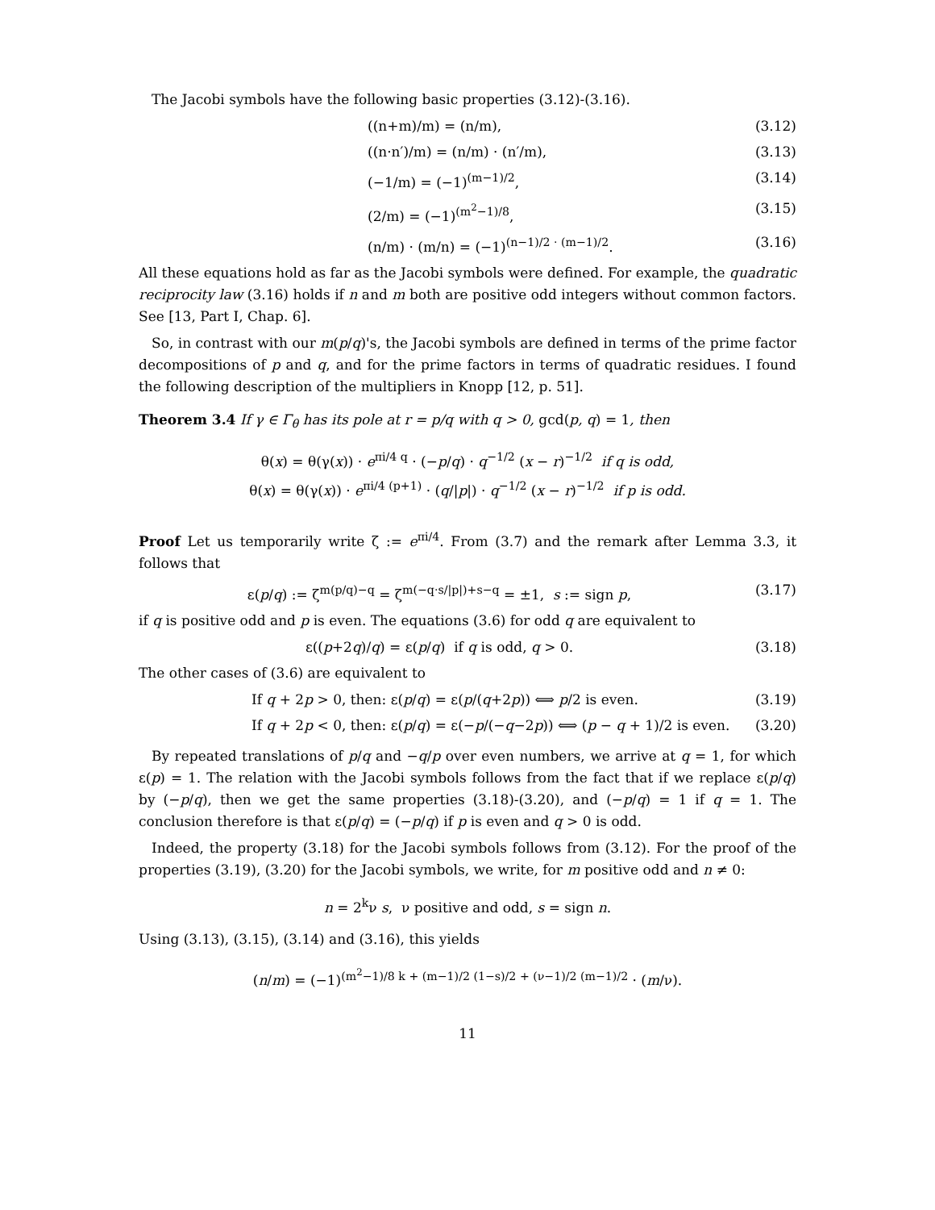The Jacobi symbols have the following basic properties (3.12)-(3.16).
((n+m)/m) = (n/m), (3.12)
((n·n′)/m) = (n/m) · (n′/m), (3.13)
(−1/m) = (−1)<sup>(m−1)/2</sup>, (3.14)
(2/m) = (−1)<sup>(m<sup>2</sup>−1)/8</sup>, (3.15)
(n/m) · (m/n) = (−1)<sup>(n−1)/2 · (m−1)/2</sup>. (3.16)
All these equations hold as far as the Jacobi symbols were defined. For example, the quadratic reciprocity law (3.16) holds if n and m both are positive odd integers without common factors. See [13, Part I, Chap. 6].
So, in contrast with our m(p/q)'s, the Jacobi symbols are defined in terms of the prime factor decompositions of p and q, and for the prime factors in terms of quadratic residues. I found the following description of the multipliers in Knopp [12, p. 51].
Theorem 3.4 If γ ∈ Γ<sub>θ</sub> has its pole at r = p/q with q > 0, gcd(p, q) = 1, then
θ(x) = θ(γ(x)) · e<sup>πi/4 q</sup> · (−p/q) · q<sup>−1/2</sup> (x − r)<sup>−1/2</sup> if q is odd,
θ(x) = θ(γ(x)) · e<sup>πi/4 (p+1)</sup> · (q/|p|) · q<sup>−1/2</sup> (x − r)<sup>−1/2</sup> if p is odd.
Proof Let us temporarily write ζ := e<sup>πi/4</sup>. From (3.7) and the remark after Lemma 3.3, it follows that
ε(p/q) := ζ<sup>m(p/q)−q</sup> = ζ<sup>m(−q·s/|p|)+s−q</sup> = ±1, s := sign p, (3.17)
if q is positive odd and p is even. The equations (3.6) for odd q are equivalent to
ε((p+2q)/q) = ε(p/q) if q is odd, q > 0. (3.18)
The other cases of (3.6) are equivalent to
If q + 2p > 0, then: ε(p/q) = ε(p/(q+2p)) ⟺ p/2 is even. (3.19)
If q + 2p < 0, then: ε(p/q) = ε(−p/(−q−2p)) ⟺ (p − q + 1)/2 is even. (3.20)
By repeated translations of p/q and −q/p over even numbers, we arrive at q = 1, for which ε(p) = 1. The relation with the Jacobi symbols follows from the fact that if we replace ε(p/q) by (−p/q), then we get the same properties (3.18)-(3.20), and (−p/q) = 1 if q = 1. The conclusion therefore is that ε(p/q) = (−p/q) if p is even and q > 0 is odd.
Indeed, the property (3.18) for the Jacobi symbols follows from (3.12). For the proof of the properties (3.19), (3.20) for the Jacobi symbols, we write, for m positive odd and n ≠ 0:
n = 2<sup>k</sup>ν s, ν positive and odd, s = sign n.
Using (3.13), (3.15), (3.14) and (3.16), this yields
(n/m) = (−1)<sup>(m<sup>2</sup>−1)/8 k + (m−1)/2 (1−s)/2 + (ν−1)/2 (m−1)/2</sup> · (m/ν).
11